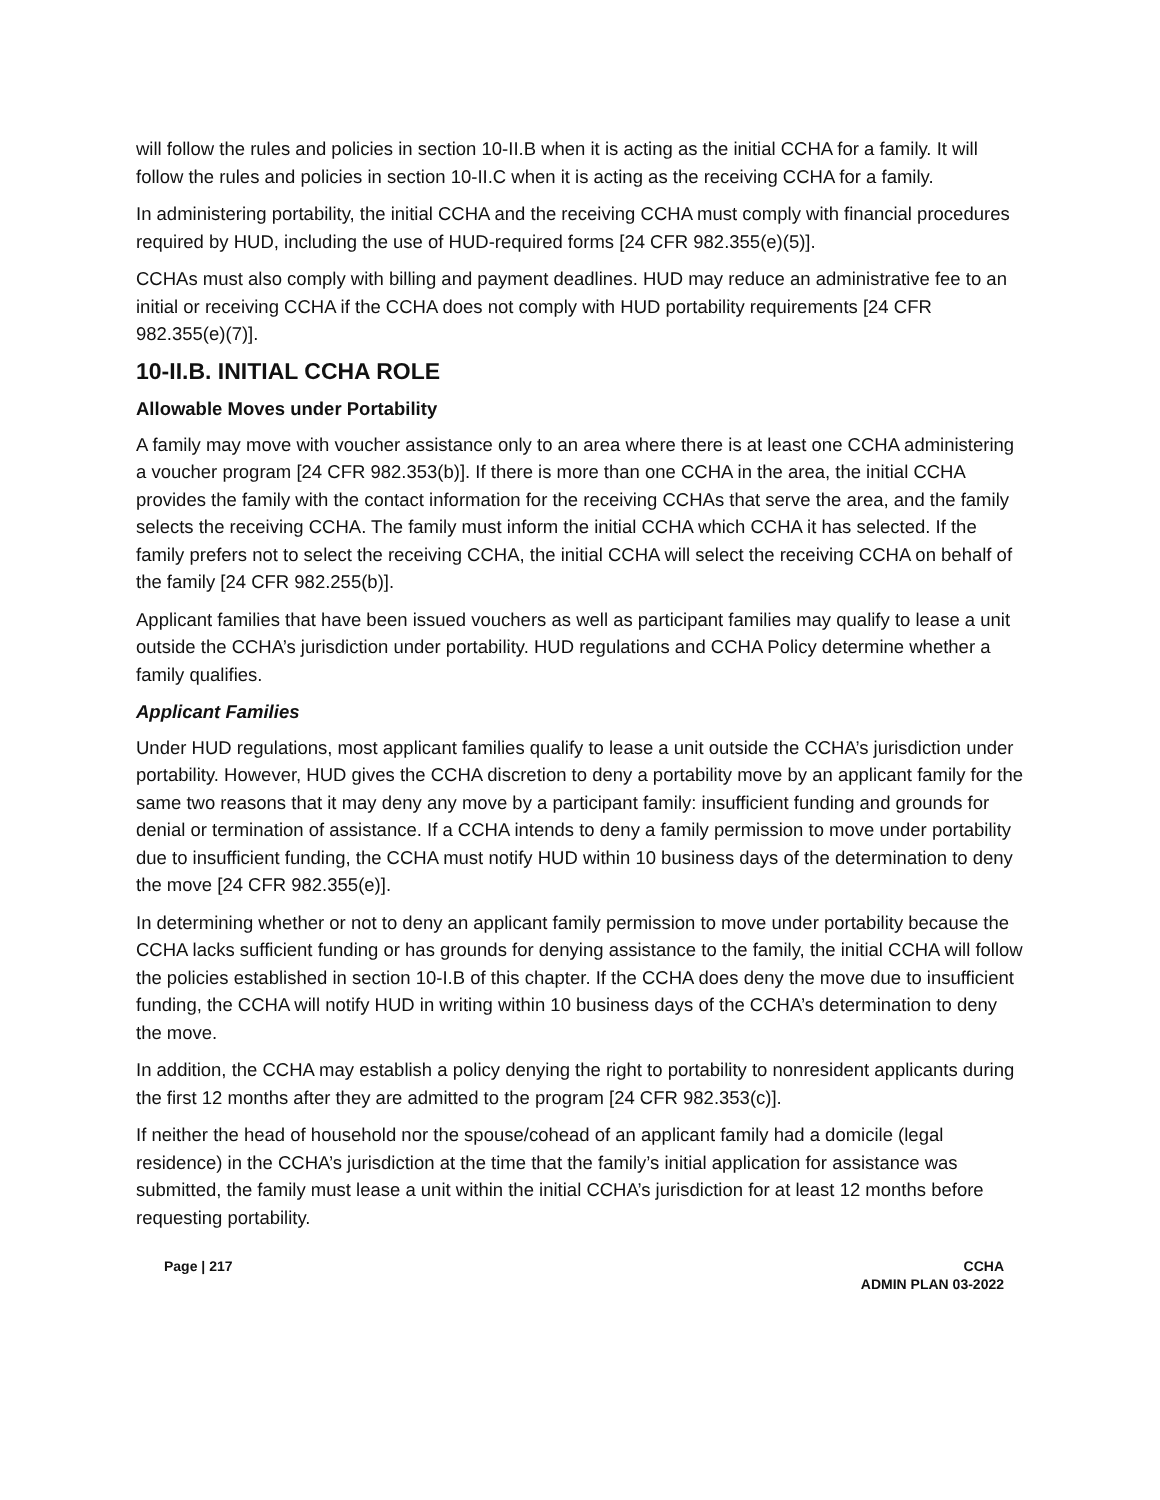will follow the rules and policies in section 10-II.B when it is acting as the initial CCHA for a family. It will follow the rules and policies in section 10-II.C when it is acting as the receiving CCHA for a family.
In administering portability, the initial CCHA and the receiving CCHA must comply with financial procedures required by HUD, including the use of HUD-required forms [24 CFR 982.355(e)(5)].
CCHAs must also comply with billing and payment deadlines. HUD may reduce an administrative fee to an initial or receiving CCHA if the CCHA does not comply with HUD portability requirements [24 CFR 982.355(e)(7)].
10-II.B. INITIAL CCHA ROLE
Allowable Moves under Portability
A family may move with voucher assistance only to an area where there is at least one CCHA administering a voucher program [24 CFR 982.353(b)]. If there is more than one CCHA in the area, the initial CCHA provides the family with the contact information for the receiving CCHAs that serve the area, and the family selects the receiving CCHA. The family must inform the initial CCHA which CCHA it has selected. If the family prefers not to select the receiving CCHA, the initial CCHA will select the receiving CCHA on behalf of the family [24 CFR 982.255(b)].
Applicant families that have been issued vouchers as well as participant families may qualify to lease a unit outside the CCHA’s jurisdiction under portability. HUD regulations and CCHA Policy determine whether a family qualifies.
Applicant Families
Under HUD regulations, most applicant families qualify to lease a unit outside the CCHA’s jurisdiction under portability. However, HUD gives the CCHA discretion to deny a portability move by an applicant family for the same two reasons that it may deny any move by a participant family: insufficient funding and grounds for denial or termination of assistance. If a CCHA intends to deny a family permission to move under portability due to insufficient funding, the CCHA must notify HUD within 10 business days of the determination to deny the move [24 CFR 982.355(e)].
In determining whether or not to deny an applicant family permission to move under portability because the CCHA lacks sufficient funding or has grounds for denying assistance to the family, the initial CCHA will follow the policies established in section 10-I.B of this chapter. If the CCHA does deny the move due to insufficient funding, the CCHA will notify HUD in writing within 10 business days of the CCHA’s determination to deny the move.
In addition, the CCHA may establish a policy denying the right to portability to nonresident applicants during the first 12 months after they are admitted to the program [24 CFR 982.353(c)].
If neither the head of household nor the spouse/cohead of an applicant family had a domicile (legal residence) in the CCHA’s jurisdiction at the time that the family’s initial application for assistance was submitted, the family must lease a unit within the initial CCHA’s jurisdiction for at least 12 months before requesting portability.
Page | 217 CCHA
ADMIN PLAN 03-2022